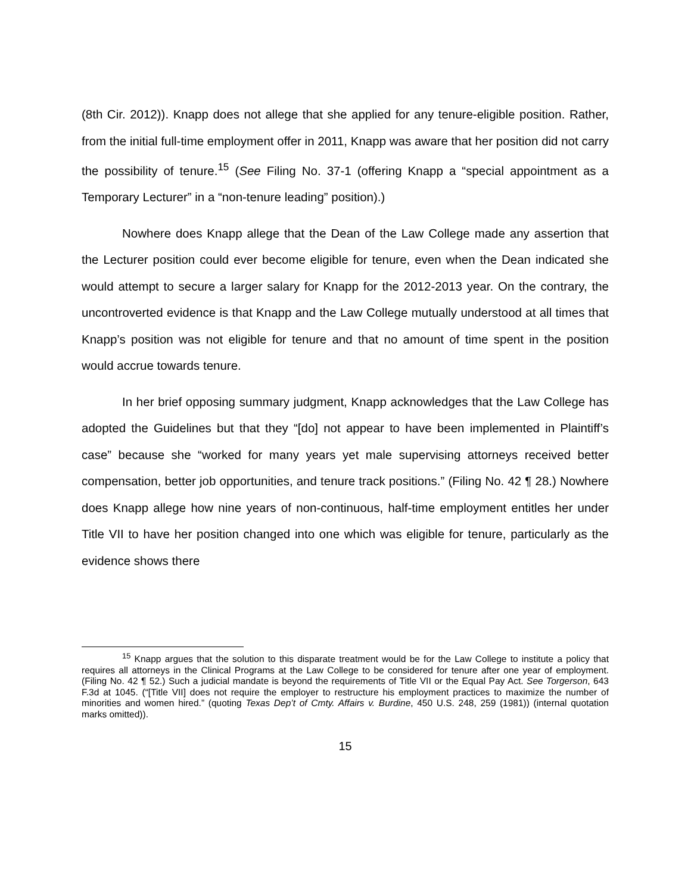(8th Cir. 2012)). Knapp does not allege that she applied for any tenure-eligible position. Rather, from the initial full-time employment offer in 2011, Knapp was aware that her position did not carry the possibility of tenure.<sup>15</sup> (See Filing No. 37-1 (offering Knapp a “special appointment as a Temporary Lecturer” in a “non-tenure leading” position).)
Nowhere does Knapp allege that the Dean of the Law College made any assertion that the Lecturer position could ever become eligible for tenure, even when the Dean indicated she would attempt to secure a larger salary for Knapp for the 2012-2013 year. On the contrary, the uncontroverted evidence is that Knapp and the Law College mutually understood at all times that Knapp’s position was not eligible for tenure and that no amount of time spent in the position would accrue towards tenure.
In her brief opposing summary judgment, Knapp acknowledges that the Law College has adopted the Guidelines but that they “[do] not appear to have been implemented in Plaintiff’s case” because she “worked for many years yet male supervising attorneys received better compensation, better job opportunities, and tenure track positions.” (Filing No. 42 ¶ 28.) Nowhere does Knapp allege how nine years of non-continuous, half-time employment entitles her under Title VII to have her position changed into one which was eligible for tenure, particularly as the evidence shows there
<sup>15</sup> Knapp argues that the solution to this disparate treatment would be for the Law College to institute a policy that requires all attorneys in the Clinical Programs at the Law College to be considered for tenure after one year of employment. (Filing No. 42 ¶ 52.) Such a judicial mandate is beyond the requirements of Title VII or the Equal Pay Act. See Torgerson, 643 F.3d at 1045. (“[Title VII] does not require the employer to restructure his employment practices to maximize the number of minorities and women hired.” (quoting Texas Dep’t of Cmty. Affairs v. Burdine, 450 U.S. 248, 259 (1981)) (internal quotation marks omitted)).
15